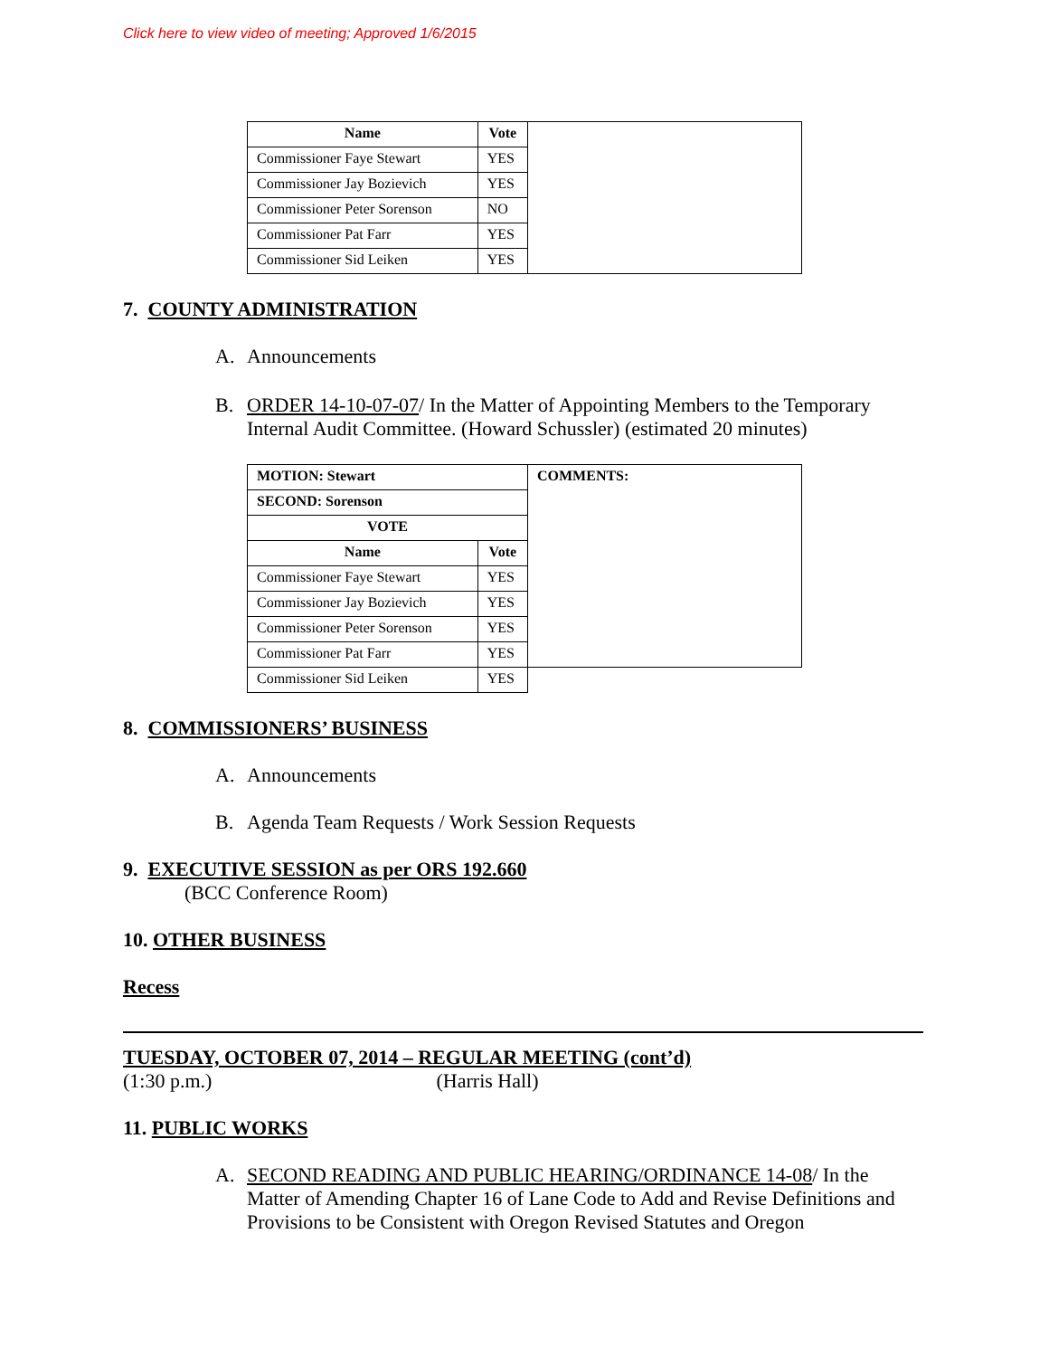Click here to view video of meeting; Approved 1/6/2015
| Name | Vote | |
| Commissioner Faye Stewart | YES | |
| Commissioner Jay Bozievich | YES | |
| Commissioner Peter Sorenson | NO | |
| Commissioner Pat Farr | YES | |
| Commissioner Sid Leiken | YES | |
7. COUNTY ADMINISTRATION
A. Announcements
B. ORDER 14-10-07-07/ In the Matter of Appointing Members to the Temporary Internal Audit Committee. (Howard Schussler) (estimated 20 minutes)
| MOTION: Stewart | | COMMENTS: |
| --- | --- | --- |
| SECOND: Sorenson | | |
| VOTE | | |
| Name | Vote | |
| Commissioner Faye Stewart | YES | |
| Commissioner Jay Bozievich | YES | |
| Commissioner Peter Sorenson | YES | |
| Commissioner Pat Farr | YES | |
| Commissioner Sid Leiken | YES | |
8. COMMISSIONERS’ BUSINESS
A. Announcements
B. Agenda Team Requests / Work Session Requests
9. EXECUTIVE SESSION as per ORS 192.660
(BCC Conference Room)
10. OTHER BUSINESS
Recess
TUESDAY, OCTOBER 07, 2014 – REGULAR MEETING (cont’d)
(1:30 p.m.) (Harris Hall)
11. PUBLIC WORKS
A. SECOND READING AND PUBLIC HEARING/ORDINANCE 14-08/ In the Matter of Amending Chapter 16 of Lane Code to Add and Revise Definitions and Provisions to be Consistent with Oregon Revised Statutes and Oregon